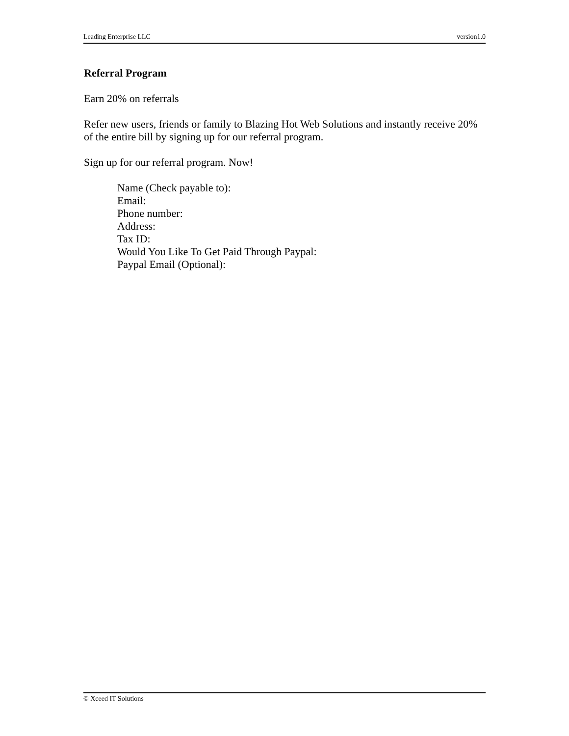Leading Enterprise LLC version1.0
Referral Program
Earn 20% on referrals
Refer new users, friends or family to Blazing Hot Web Solutions and instantly receive 20% of the entire bill by signing up for our referral program.
Sign up for our referral program. Now!
Name (Check payable to):
Email:
Phone number:
Address:
Tax ID:
Would You Like To Get Paid Through Paypal:
Paypal Email (Optional):
© Xceed IT Solutions